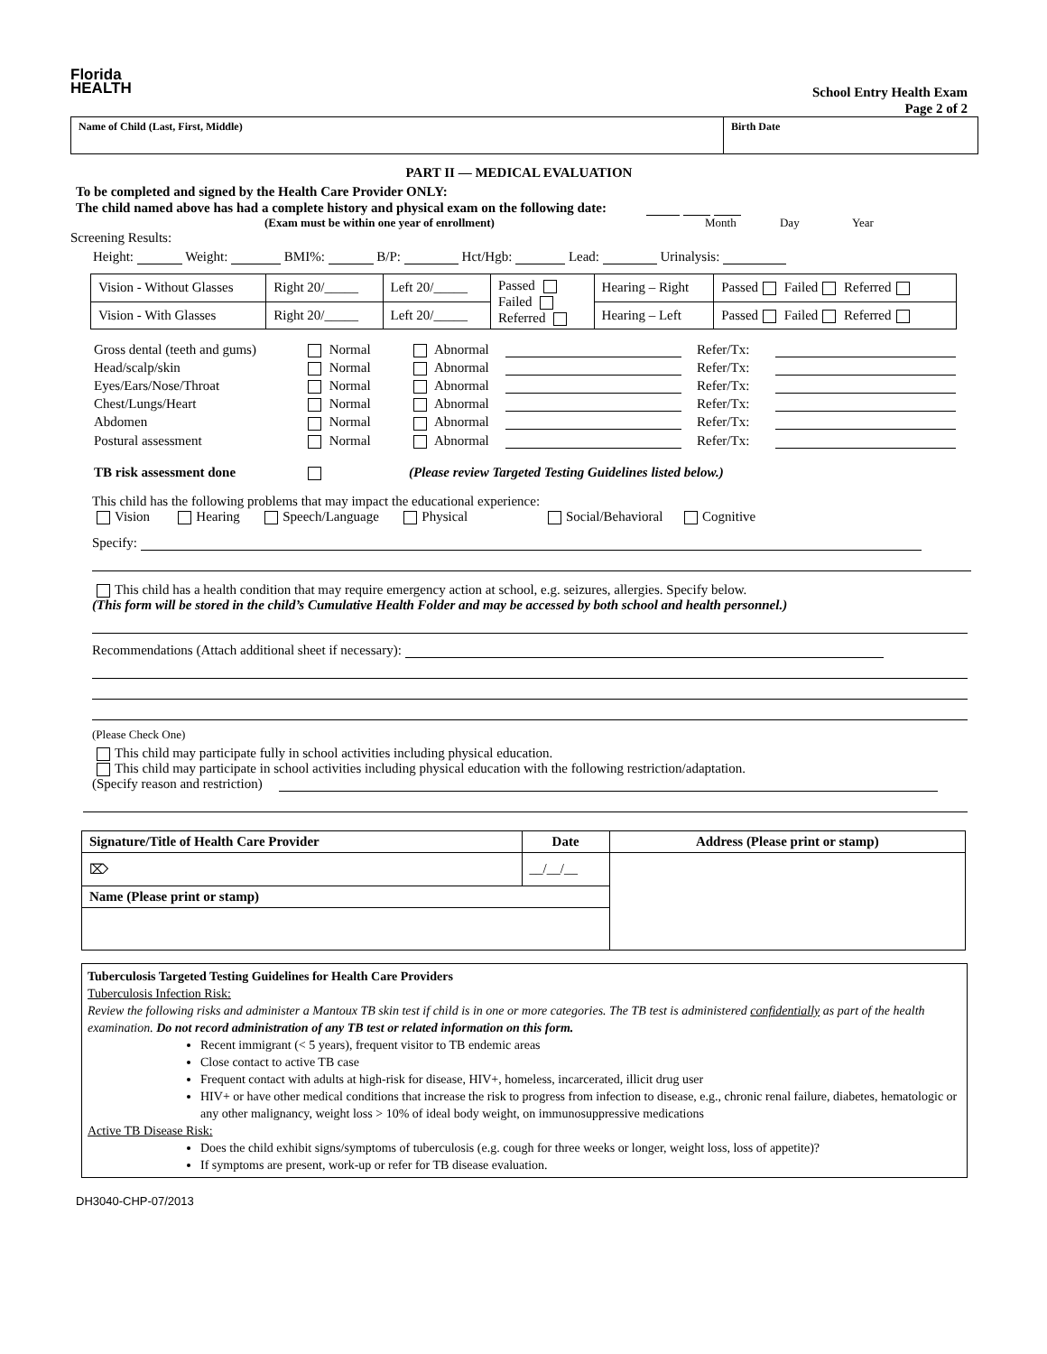Florida
HEALTH
School Entry Health Exam
Page 2 of 2
| Name of Child (Last, First, Middle) | Birth Date |
PART II — MEDICAL EVALUATION
To be completed and signed by the Health Care Provider ONLY:
The child named above has had a complete history and physical exam on the following date:
(Exam must be within one year of enrollment) Month Day Year
Screening Results:
Height: Weight: BMI%: B/P: Hct/Hgb: Lead: Urinalysis:
| Vision - Without Glasses | Right 20/_____ | Left 20/_____ | Passed Failed Referred | Hearing – Right | Passed Failed Referred |
| Vision - With Glasses | Right 20/_____ | Left 20/_____ | | Hearing – Left | Passed Failed Referred |
| Gross dental (teeth and gums) | Normal | Abnormal | | Refer/Tx: | |
| Head/scalp/skin | Normal | Abnormal | | Refer/Tx: | |
| Eyes/Ears/Nose/Throat | Normal | Abnormal | | Refer/Tx: | |
| Chest/Lungs/Heart | Normal | Abnormal | | Refer/Tx: | |
| Abdomen | Normal | Abnormal | | Refer/Tx: | |
| Postural assessment | Normal | Abnormal | | Refer/Tx: | |
| TB risk assessment done | | (Please review Targeted Testing Guidelines listed below.) | | | |
This child has the following problems that may impact the educational experience:
Vision Hearing Speech/Language Physical Social/Behavioral Cognitive
Specify:
This child has a health condition that may require emergency action at school, e.g. seizures, allergies. Specify below.
(This form will be stored in the child’s Cumulative Health Folder and may be accessed by both school and health personnel.)
Recommendations (Attach additional sheet if necessary):
(Please Check One)
This child may participate fully in school activities including physical education.
This child may participate in school activities including physical education with the following restriction/adaptation.
(Specify reason and restriction)
| Signature/Title of Health Care Provider | Date | Address (Please print or stamp) |
| --- | --- | --- |
| ⌦ | __/__/__ | |
| Name (Please print or stamp) | | |
Tuberculosis Targeted Testing Guidelines for Health Care Providers
Tuberculosis Infection Risk:
Review the following risks and administer a Mantoux TB skin test if child is in one or more categories. The TB test is administered confidentially as part of the health examination. Do not record administration of any TB test or related information on this form.
Recent immigrant (< 5 years), frequent visitor to TB endemic areas
Close contact to active TB case
Frequent contact with adults at high-risk for disease, HIV+, homeless, incarcerated, illicit drug user
HIV+ or have other medical conditions that increase the risk to progress from infection to disease, e.g., chronic renal failure, diabetes, hematologic or any other malignancy, weight loss > 10% of ideal body weight, on immunosuppressive medications
Active TB Disease Risk:
Does the child exhibit signs/symptoms of tuberculosis (e.g. cough for three weeks or longer, weight loss, loss of appetite)?
If symptoms are present, work-up or refer for TB disease evaluation.
DH3040-CHP-07/2013